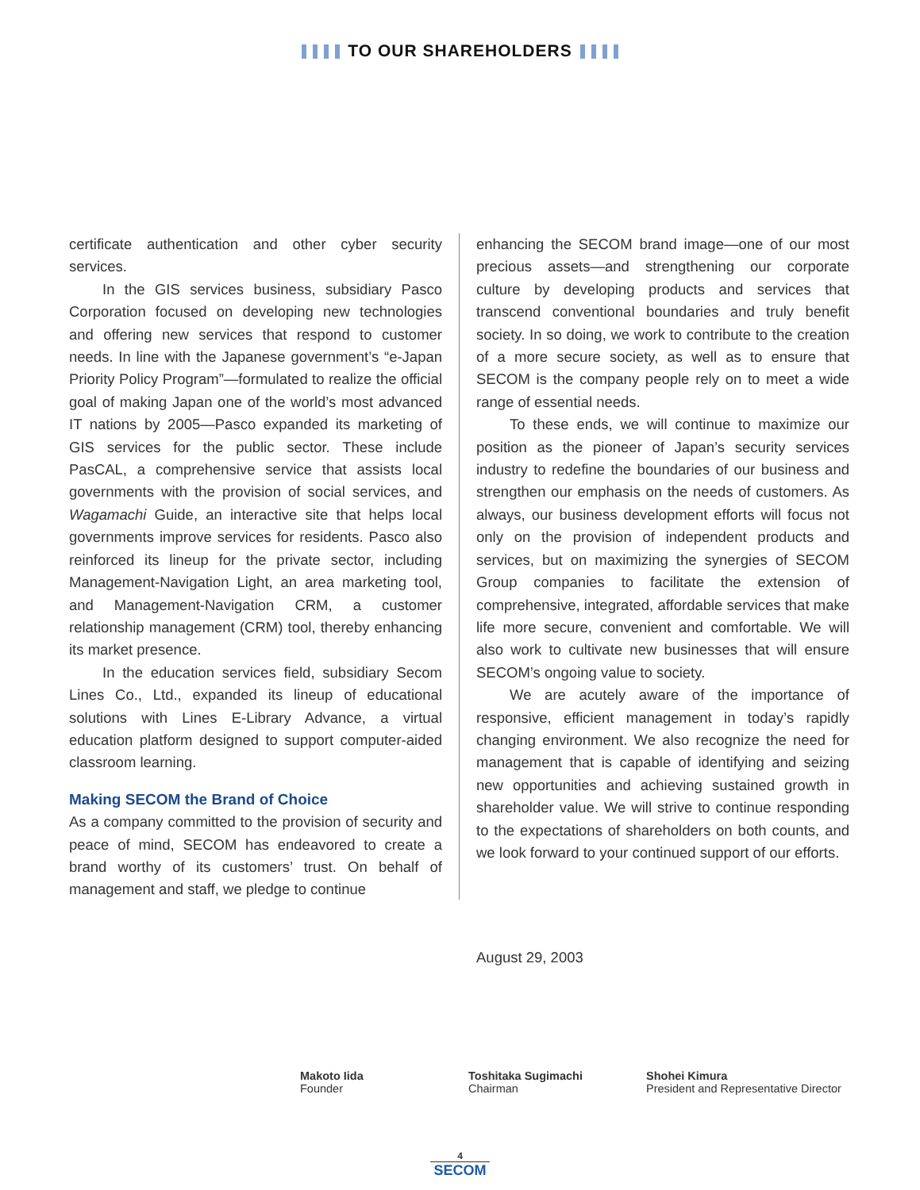TO OUR SHAREHOLDERS
certificate authentication and other cyber security services.
In the GIS services business, subsidiary Pasco Corporation focused on developing new technologies and offering new services that respond to customer needs. In line with the Japanese government’s “e-Japan Priority Policy Program”—formulated to realize the official goal of making Japan one of the world’s most advanced IT nations by 2005—Pasco expanded its marketing of GIS services for the public sector. These include PasCAL, a comprehensive service that assists local governments with the provision of social services, and Wagamachi Guide, an interactive site that helps local governments improve services for residents. Pasco also reinforced its lineup for the private sector, including Management-Navigation Light, an area marketing tool, and Management-Navigation CRM, a customer relationship management (CRM) tool, thereby enhancing its market presence.
In the education services field, subsidiary Secom Lines Co., Ltd., expanded its lineup of educational solutions with Lines E-Library Advance, a virtual education platform designed to support computer-aided classroom learning.
Making SECOM the Brand of Choice
As a company committed to the provision of security and peace of mind, SECOM has endeavored to create a brand worthy of its customers’ trust. On behalf of management and staff, we pledge to continue
enhancing the SECOM brand image—one of our most precious assets—and strengthening our corporate culture by developing products and services that transcend conventional boundaries and truly benefit society. In so doing, we work to contribute to the creation of a more secure society, as well as to ensure that SECOM is the company people rely on to meet a wide range of essential needs.
To these ends, we will continue to maximize our position as the pioneer of Japan’s security services industry to redefine the boundaries of our business and strengthen our emphasis on the needs of customers. As always, our business development efforts will focus not only on the provision of independent products and services, but on maximizing the synergies of SECOM Group companies to facilitate the extension of comprehensive, integrated, affordable services that make life more secure, convenient and comfortable. We will also work to cultivate new businesses that will ensure SECOM’s ongoing value to society.
We are acutely aware of the importance of responsive, efficient management in today’s rapidly changing environment. We also recognize the need for management that is capable of identifying and seizing new opportunities and achieving sustained growth in shareholder value. We will strive to continue responding to the expectations of shareholders on both counts, and we look forward to your continued support of our efforts.
August 29, 2003
Makoto Iida
Founder
Toshitaka Sugimachi
Chairman
Shohei Kimura
President and Representative Director
4
SECOM